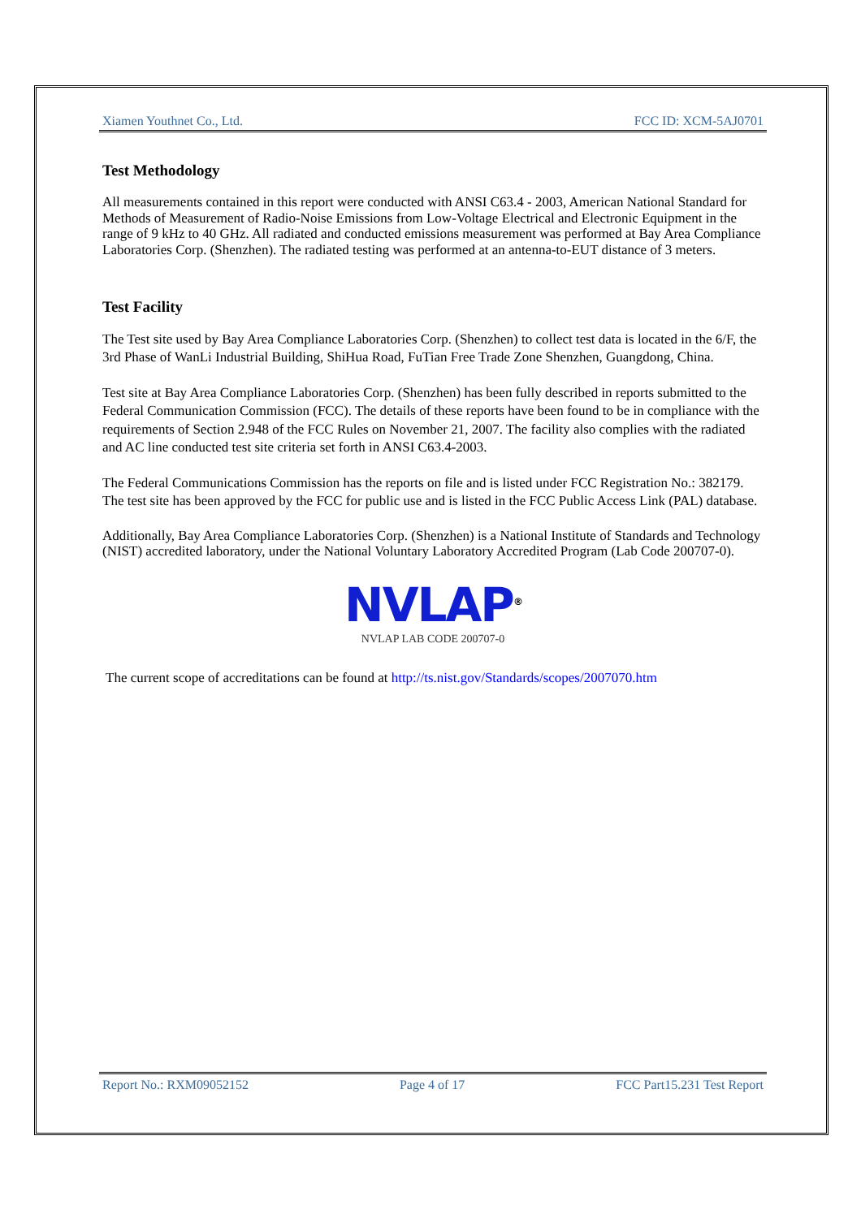Xiamen Youthnet Co., Ltd. FCC ID: XCM-5AJ0701
Test Methodology
All measurements contained in this report were conducted with ANSI C63.4 - 2003, American National Standard for Methods of Measurement of Radio-Noise Emissions from Low-Voltage Electrical and Electronic Equipment in the range of 9 kHz to 40 GHz. All radiated and conducted emissions measurement was performed at Bay Area Compliance Laboratories Corp. (Shenzhen). The radiated testing was performed at an antenna-to-EUT distance of 3 meters.
Test Facility
The Test site used by Bay Area Compliance Laboratories Corp. (Shenzhen) to collect test data is located in the 6/F, the 3rd Phase of WanLi Industrial Building, ShiHua Road, FuTian Free Trade Zone Shenzhen, Guangdong, China.
Test site at Bay Area Compliance Laboratories Corp. (Shenzhen) has been fully described in reports submitted to the Federal Communication Commission (FCC). The details of these reports have been found to be in compliance with the requirements of Section 2.948 of the FCC Rules on November 21, 2007. The facility also complies with the radiated and AC line conducted test site criteria set forth in ANSI C63.4-2003.
The Federal Communications Commission has the reports on file and is listed under FCC Registration No.: 382179. The test site has been approved by the FCC for public use and is listed in the FCC Public Access Link (PAL) database.
Additionally, Bay Area Compliance Laboratories Corp. (Shenzhen) is a National Institute of Standards and Technology (NIST) accredited laboratory, under the National Voluntary Laboratory Accredited Program (Lab Code 200707-0).
NVLAP<sup>®</sup>
NVLAP LAB CODE 200707-0
The current scope of accreditations can be found at http://ts.nist.gov/Standards/scopes/2007070.htm
Report No.: RXM09052152 Page 4 of 17 FCC Part15.231 Test Report